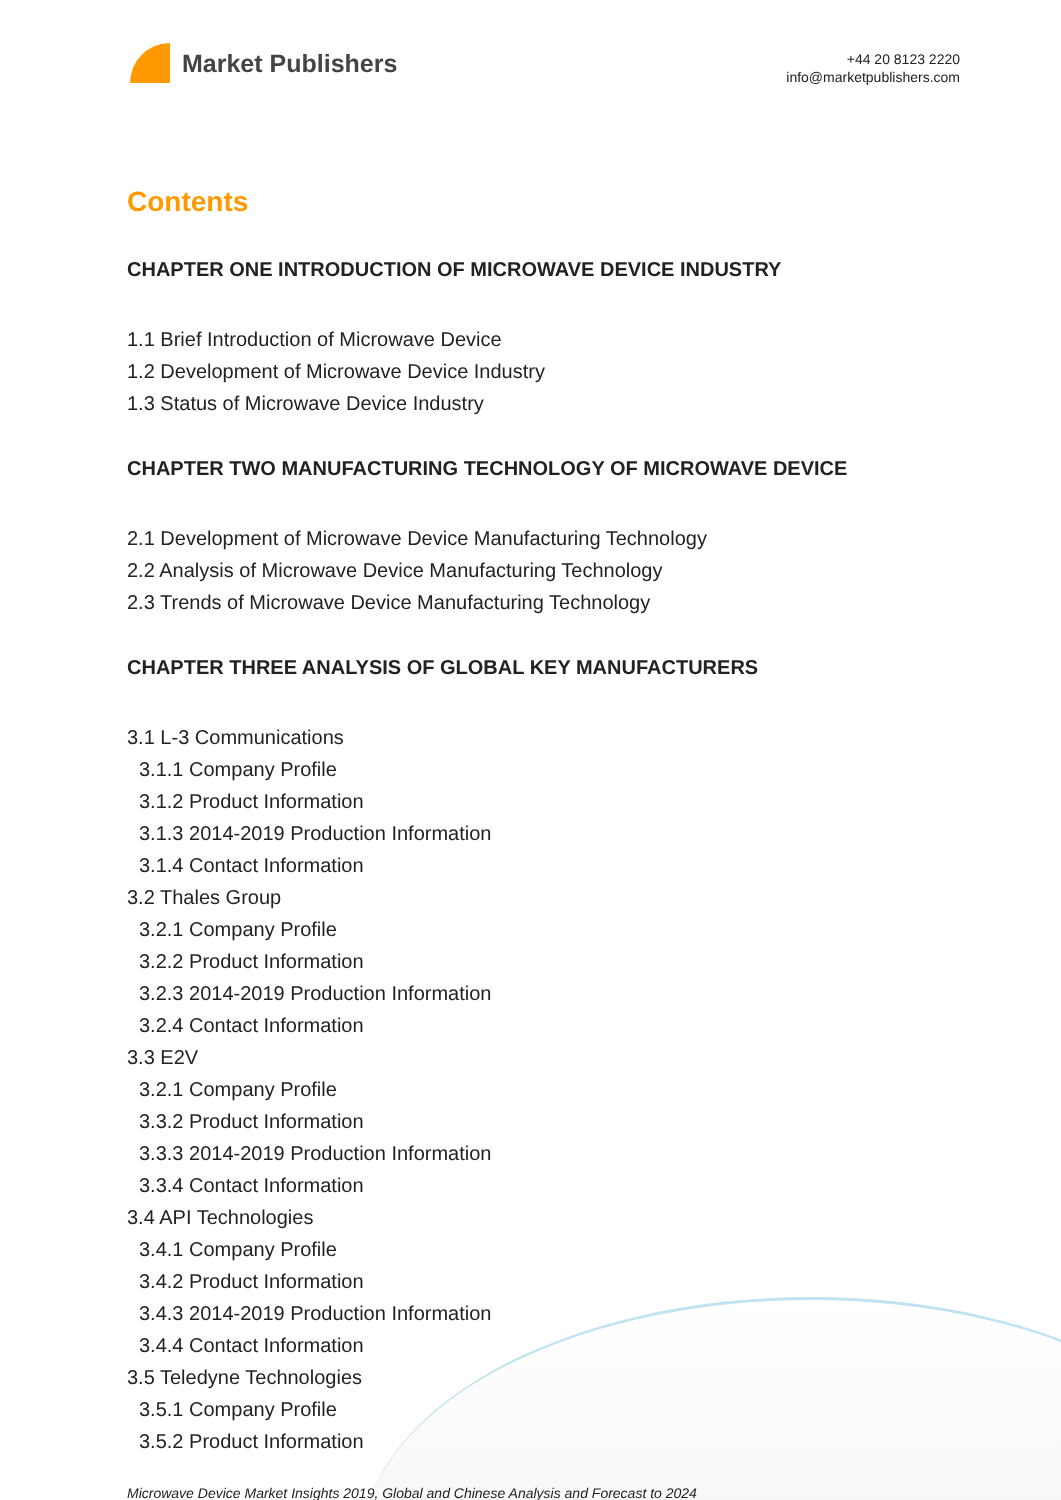Market Publishers
+44 20 8123 2220
info@marketpublishers.com
Contents
CHAPTER ONE INTRODUCTION OF MICROWAVE DEVICE INDUSTRY
1.1 Brief Introduction of Microwave Device
1.2 Development of Microwave Device Industry
1.3 Status of Microwave Device Industry
CHAPTER TWO MANUFACTURING TECHNOLOGY OF MICROWAVE DEVICE
2.1 Development of Microwave Device Manufacturing Technology
2.2 Analysis of Microwave Device Manufacturing Technology
2.3 Trends of Microwave Device Manufacturing Technology
CHAPTER THREE ANALYSIS OF GLOBAL KEY MANUFACTURERS
3.1 L-3 Communications
3.1.1 Company Profile
3.1.2 Product Information
3.1.3 2014-2019 Production Information
3.1.4 Contact Information
3.2 Thales Group
3.2.1 Company Profile
3.2.2 Product Information
3.2.3 2014-2019 Production Information
3.2.4 Contact Information
3.3 E2V
3.2.1 Company Profile
3.3.2 Product Information
3.3.3 2014-2019 Production Information
3.3.4 Contact Information
3.4 API Technologies
3.4.1 Company Profile
3.4.2 Product Information
3.4.3 2014-2019 Production Information
3.4.4 Contact Information
3.5 Teledyne Technologies
3.5.1 Company Profile
3.5.2 Product Information
Microwave Device Market Insights 2019, Global and Chinese Analysis and Forecast to 2024